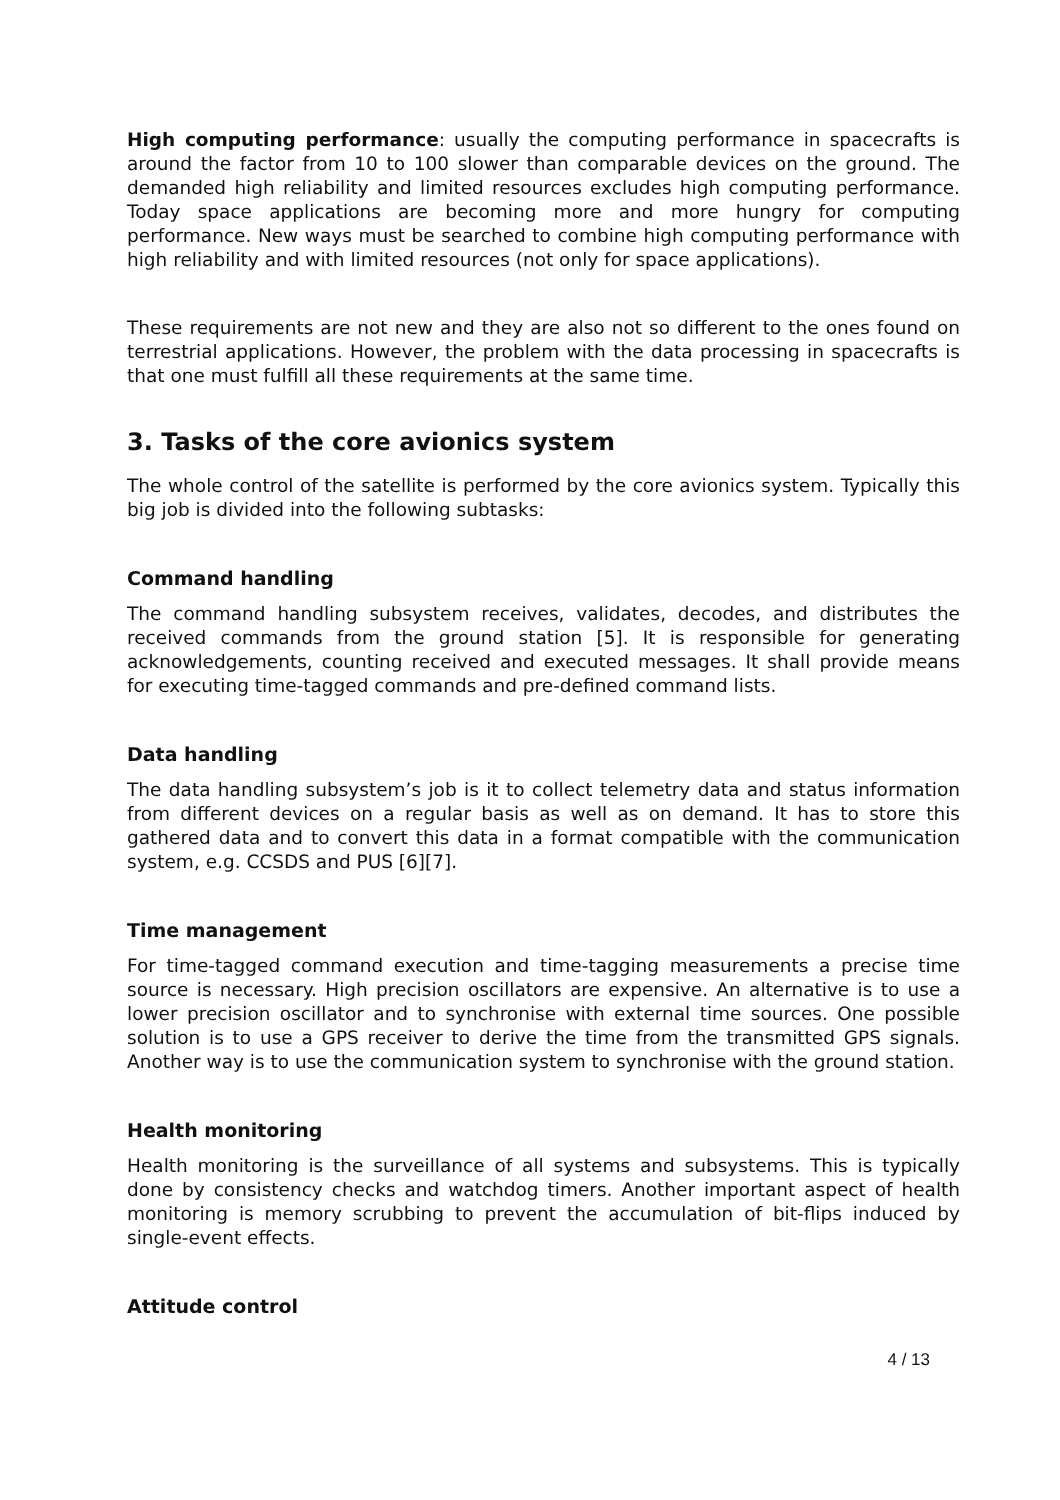High computing performance: usually the computing performance in spacecrafts is around the factor from 10 to 100 slower than comparable devices on the ground. The demanded high reliability and limited resources excludes high computing performance. Today space applications are becoming more and more hungry for computing performance. New ways must be searched to combine high computing performance with high reliability and with limited resources (not only for space applications).
These requirements are not new and they are also not so different to the ones found on terrestrial applications. However, the problem with the data processing in spacecrafts is that one must fulfill all these requirements at the same time.
3. Tasks of the core avionics system
The whole control of the satellite is performed by the core avionics system. Typically this big job is divided into the following subtasks:
Command handling
The command handling subsystem receives, validates, decodes, and distributes the received commands from the ground station [5]. It is responsible for generating acknowledgements, counting received and executed messages. It shall provide means for executing time-tagged commands and pre-defined command lists.
Data handling
The data handling subsystem’s job is it to collect telemetry data and status information from different devices on a regular basis as well as on demand. It has to store this gathered data and to convert this data in a format compatible with the communication system, e.g. CCSDS and PUS [6][7].
Time management
For time-tagged command execution and time-tagging measurements a precise time source is necessary. High precision oscillators are expensive. An alternative is to use a lower precision oscillator and to synchronise with external time sources. One possible solution is to use a GPS receiver to derive the time from the transmitted GPS signals. Another way is to use the communication system to synchronise with the ground station.
Health monitoring
Health monitoring is the surveillance of all systems and subsystems. This is typically done by consistency checks and watchdog timers. Another important aspect of health monitoring is memory scrubbing to prevent the accumulation of bit-flips induced by single-event effects.
Attitude control
4 / 13